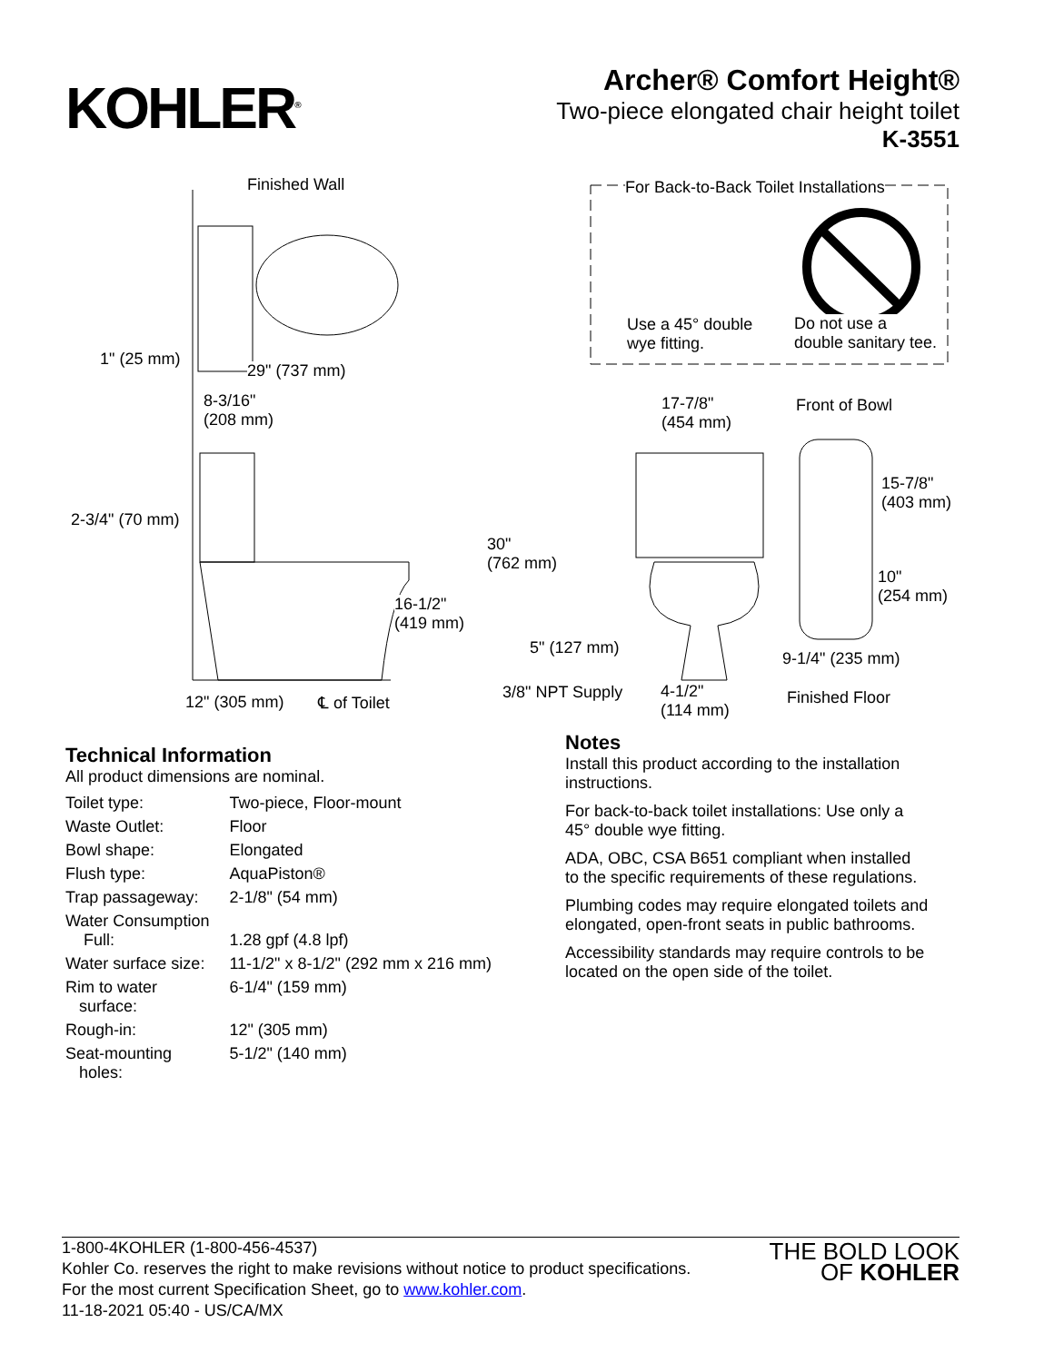KOHLER<sup>®</sup>
Archer® Comfort Height®
Two-piece elongated chair height toilet
K-3551
Finished Wall For Back-to-Back Toilet Installations
Use a 45° double
wye fitting.
Do not use a
double sanitary tee.
1" (25 mm)
29" (737 mm)
8-3/16"
(208 mm)
17-7/8"
(454 mm)
Front of Bowl
15-7/8"
(403 mm)
2-3/4" (70 mm)
30"
(762 mm)
10"
(254 mm) 16-1/2"
(419 mm)
5" (127 mm)
9-1/4" (235 mm)
3/8" NPT Supply 4-1/2"
(114 mm) 12" (305 mm) ℄ of Toilet Finished Floor
Technical Information
All product dimensions are nominal.
| Toilet type: | Two-piece, Floor-mount |
| Waste Outlet: | Floor |
| Bowl shape: | Elongated |
| Flush type: | AquaPiston® |
| Trap passageway: | 2-1/8" (54 mm) |
| Water Consumption Full: | 1.28 gpf (4.8 lpf) |
| Water surface size: | 11-1/2" x 8-1/2" (292 mm x 216 mm) |
| Rim to water surface: | 6-1/4" (159 mm) |
| Rough-in: | 12" (305 mm) |
| Seat-mounting holes: | 5-1/2" (140 mm) |
Notes
Install this product according to the installation instructions.
For back-to-back toilet installations: Use only a 45° double wye fitting.
ADA, OBC, CSA B651 compliant when installed to the specific requirements of these regulations.
Plumbing codes may require elongated toilets and elongated, open-front seats in public bathrooms.
Accessibility standards may require controls to be located on the open side of the toilet.
1-800-4KOHLER (1-800-456-4537)
Kohler Co. reserves the right to make revisions without notice to product specifications.
For the most current Specification Sheet, go to www.kohler.com.
11-18-2021 05:40 - US/CA/MX
THE BOLD LOOK
OF KOHLER